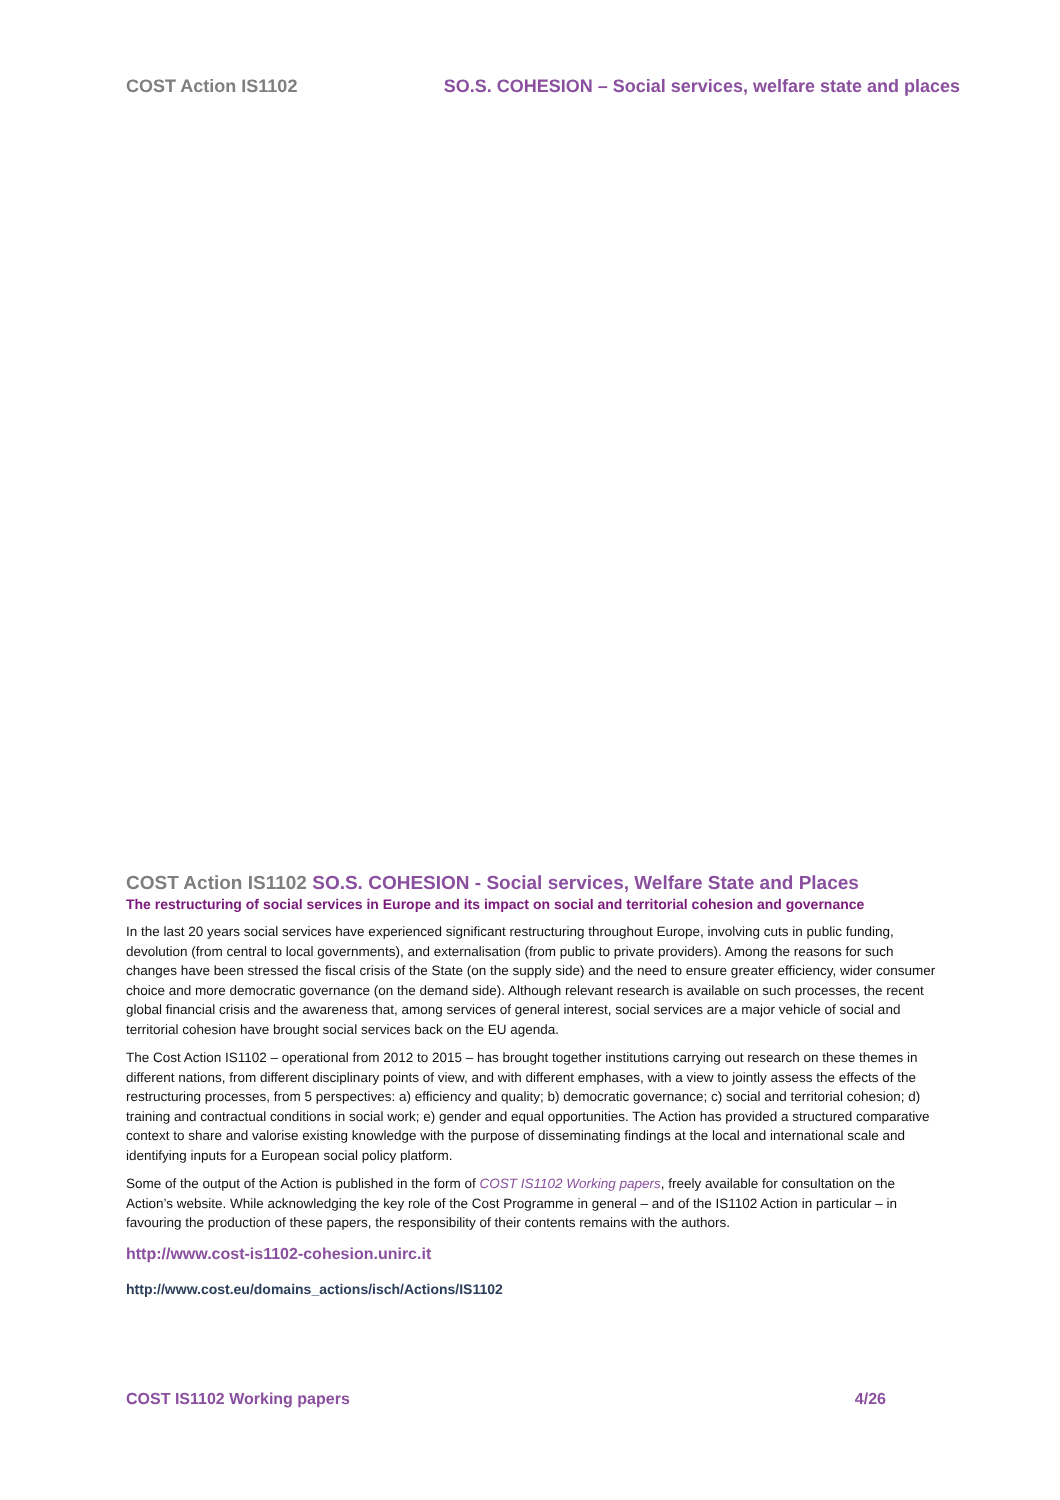COST Action IS1102 SO.S. COHESION – Social services, welfare state and places
COST Action IS1102 SO.S. COHESION - Social services, Welfare State and Places
The restructuring of social services in Europe and its impact on social and territorial cohesion and governance
In the last 20 years social services have experienced significant restructuring throughout Europe, involving cuts in public funding, devolution (from central to local governments), and externalisation (from public to private providers). Among the reasons for such changes have been stressed the fiscal crisis of the State (on the supply side) and the need to ensure greater efficiency, wider consumer choice and more democratic governance (on the demand side). Although relevant research is available on such processes, the recent global financial crisis and the awareness that, among services of general interest, social services are a major vehicle of social and territorial cohesion have brought social services back on the EU agenda.
The Cost Action IS1102 – operational from 2012 to 2015 – has brought together institutions carrying out research on these themes in different nations, from different disciplinary points of view, and with different emphases, with a view to jointly assess the effects of the restructuring processes, from 5 perspectives: a) efficiency and quality; b) democratic governance; c) social and territorial cohesion; d) training and contractual conditions in social work; e) gender and equal opportunities. The Action has provided a structured comparative context to share and valorise existing knowledge with the purpose of disseminating findings at the local and international scale and identifying inputs for a European social policy platform.
Some of the output of the Action is published in the form of COST IS1102 Working papers, freely available for consultation on the Action’s website. While acknowledging the key role of the Cost Programme in general – and of the IS1102 Action in particular – in favouring the production of these papers, the responsibility of their contents remains with the authors.
http://www.cost-is1102-cohesion.unirc.it
http://www.cost.eu/domains_actions/isch/Actions/IS1102
COST IS1102 Working papers 4/26